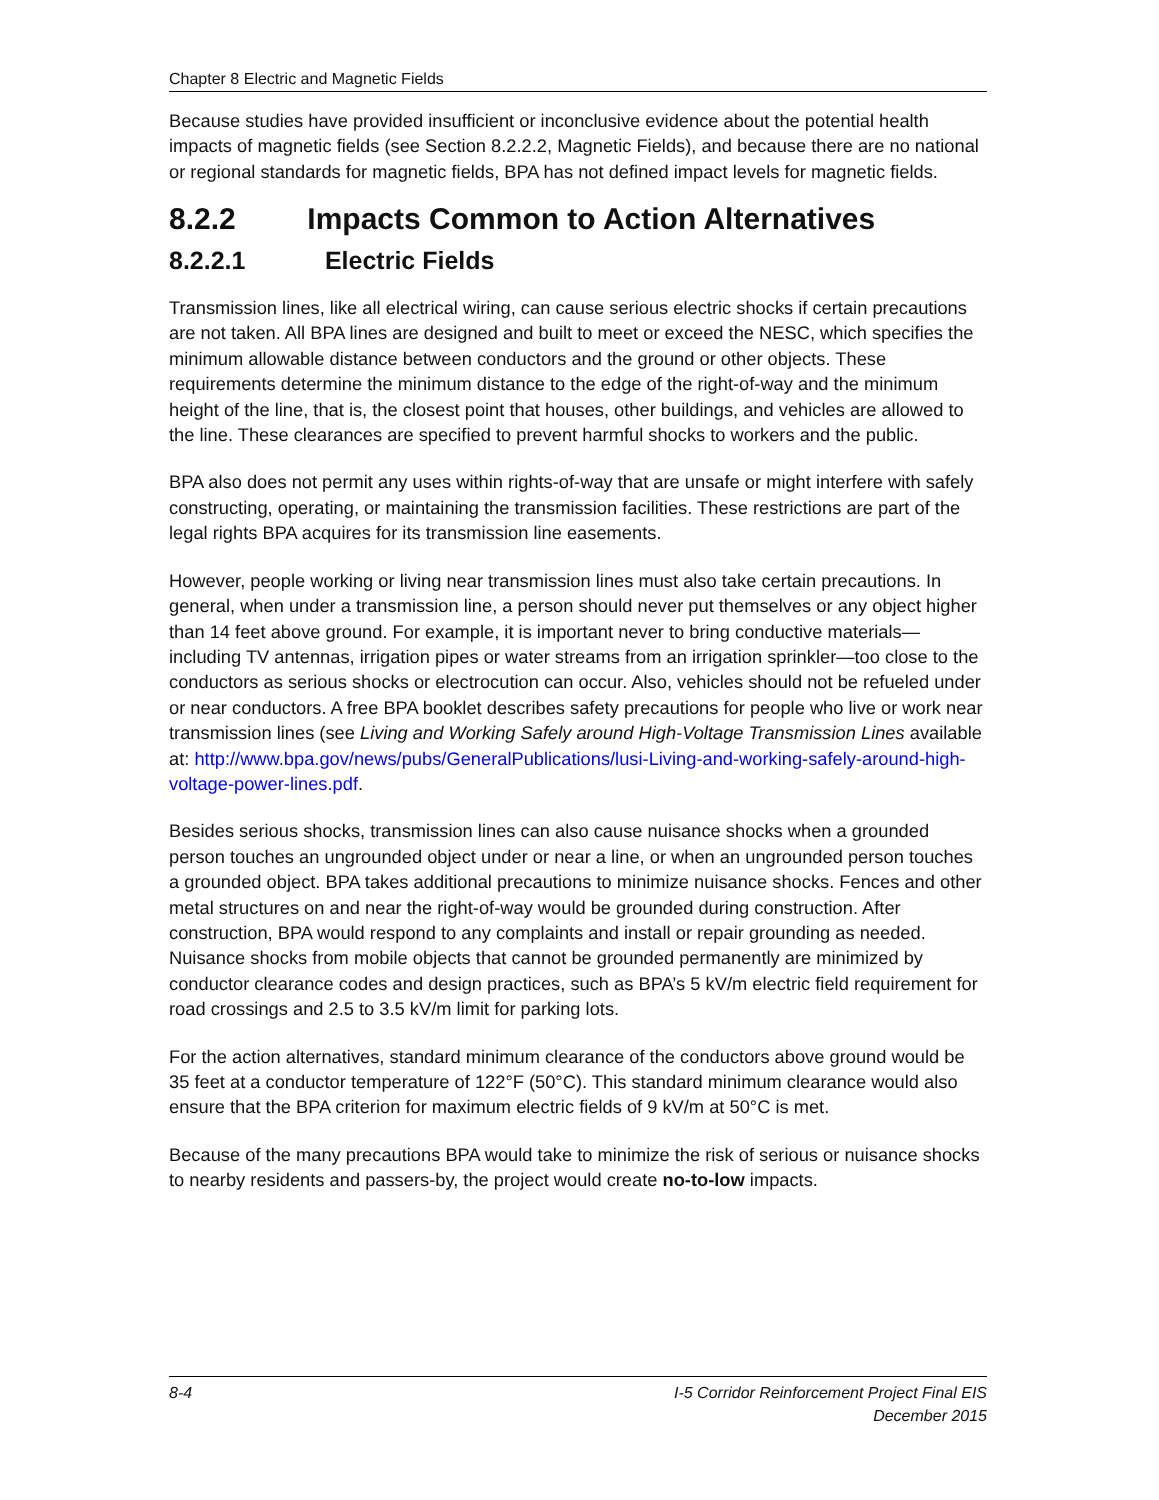Chapter 8 Electric and Magnetic Fields
Because studies have provided insufficient or inconclusive evidence about the potential health impacts of magnetic fields (see Section 8.2.2.2, Magnetic Fields), and because there are no national or regional standards for magnetic fields, BPA has not defined impact levels for magnetic fields.
8.2.2 Impacts Common to Action Alternatives
8.2.2.1 Electric Fields
Transmission lines, like all electrical wiring, can cause serious electric shocks if certain precautions are not taken. All BPA lines are designed and built to meet or exceed the NESC, which specifies the minimum allowable distance between conductors and the ground or other objects. These requirements determine the minimum distance to the edge of the right-of-way and the minimum height of the line, that is, the closest point that houses, other buildings, and vehicles are allowed to the line. These clearances are specified to prevent harmful shocks to workers and the public.
BPA also does not permit any uses within rights-of-way that are unsafe or might interfere with safely constructing, operating, or maintaining the transmission facilities. These restrictions are part of the legal rights BPA acquires for its transmission line easements.
However, people working or living near transmission lines must also take certain precautions. In general, when under a transmission line, a person should never put themselves or any object higher than 14 feet above ground. For example, it is important never to bring conductive materials—including TV antennas, irrigation pipes or water streams from an irrigation sprinkler—too close to the conductors as serious shocks or electrocution can occur. Also, vehicles should not be refueled under or near conductors. A free BPA booklet describes safety precautions for people who live or work near transmission lines (see Living and Working Safely around High-Voltage Transmission Lines available at: http://www.bpa.gov/news/pubs/GeneralPublications/lusi-Living-and-working-safely-around-high-voltage-power-lines.pdf.
Besides serious shocks, transmission lines can also cause nuisance shocks when a grounded person touches an ungrounded object under or near a line, or when an ungrounded person touches a grounded object. BPA takes additional precautions to minimize nuisance shocks. Fences and other metal structures on and near the right-of-way would be grounded during construction. After construction, BPA would respond to any complaints and install or repair grounding as needed. Nuisance shocks from mobile objects that cannot be grounded permanently are minimized by conductor clearance codes and design practices, such as BPA’s 5 kV/m electric field requirement for road crossings and 2.5 to 3.5 kV/m limit for parking lots.
For the action alternatives, standard minimum clearance of the conductors above ground would be 35 feet at a conductor temperature of 122°F (50°C). This standard minimum clearance would also ensure that the BPA criterion for maximum electric fields of 9 kV/m at 50°C is met.
Because of the many precautions BPA would take to minimize the risk of serious or nuisance shocks to nearby residents and passers-by, the project would create no-to-low impacts.
8-4 I-5 Corridor Reinforcement Project Final EIS
December 2015